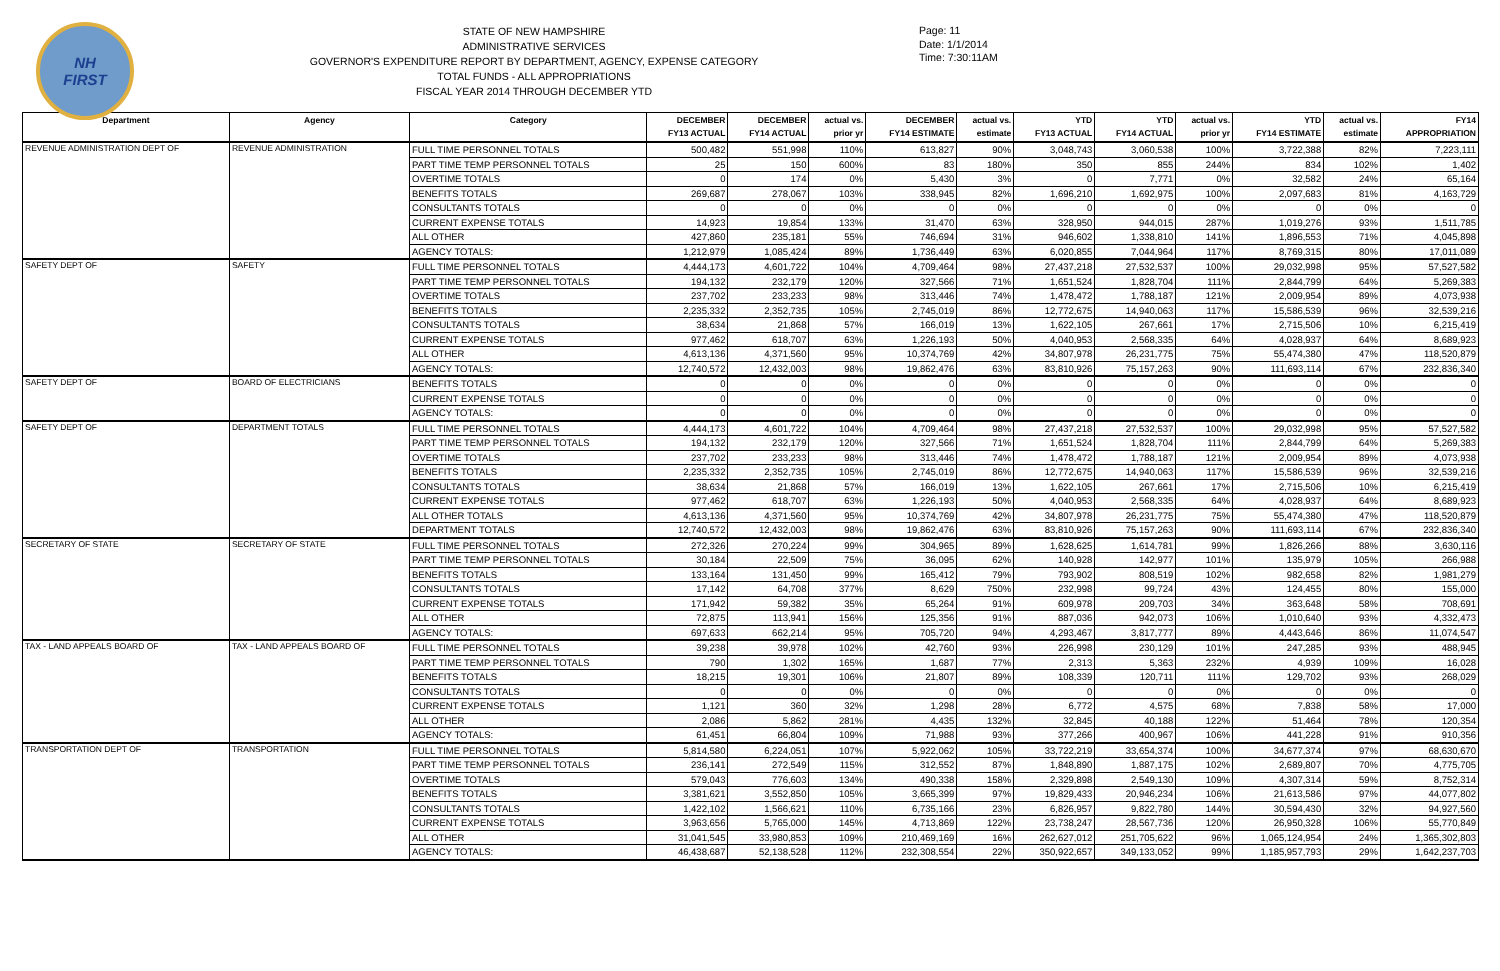NH
FIRST
STATE OF NEW HAMPSHIRE
ADMINISTRATIVE SERVICES
GOVERNOR'S EXPENDITURE REPORT BY DEPARTMENT, AGENCY, EXPENSE CATEGORY
TOTAL FUNDS - ALL APPROPRIATIONS
FISCAL YEAR 2014 THROUGH DECEMBER YTD
Page: 11
Date: 1/1/2014
Time: 7:30:11AM
| Department | Agency | Category | DECEMBER FY13 ACTUAL | DECEMBER FY14 ACTUAL | actual vs. prior yr | DECEMBER FY14 ESTIMATE | actual vs. estimate | YTD FY13 ACTUAL | YTD FY14 ACTUAL | actual vs. prior yr | YTD FY14 ESTIMATE | actual vs. estimate | FY14 APPROPRIATION |
| --- | --- | --- | --- | --- | --- | --- | --- | --- | --- | --- | --- | --- | --- |
| REVENUE ADMINISTRATION DEPT OF | REVENUE ADMINISTRATION | FULL TIME PERSONNEL TOTALS | 500,482 | 551,998 | 110% | 613,827 | 90% | 3,048,743 | 3,060,538 | 100% | 3,722,388 | 82% | 7,223,111 |
| | | PART TIME TEMP PERSONNEL TOTALS | 25 | 150 | 600% | 83 | 180% | 350 | 855 | 244% | 834 | 102% | 1,402 |
| | | OVERTIME TOTALS | 0 | 174 | 0% | 5,430 | 3% | 0 | 7,771 | 0% | 32,582 | 24% | 65,164 |
| | | BENEFITS TOTALS | 269,687 | 278,067 | 103% | 338,945 | 82% | 1,696,210 | 1,692,975 | 100% | 2,097,683 | 81% | 4,163,729 |
| | | CONSULTANTS TOTALS | 0 | 0 | 0% | 0 | 0% | 0 | 0 | 0% | 0 | 0% | 0 |
| | | CURRENT EXPENSE TOTALS | 14,923 | 19,854 | 133% | 31,470 | 63% | 328,950 | 944,015 | 287% | 1,019,276 | 93% | 1,511,785 |
| | | ALL OTHER | 427,860 | 235,181 | 55% | 746,694 | 31% | 946,602 | 1,338,810 | 141% | 1,896,553 | 71% | 4,045,898 |
| | | AGENCY TOTALS: | 1,212,979 | 1,085,424 | 89% | 1,736,449 | 63% | 6,020,855 | 7,044,964 | 117% | 8,769,315 | 80% | 17,011,089 |
| SAFETY DEPT OF | SAFETY | FULL TIME PERSONNEL TOTALS | 4,444,173 | 4,601,722 | 104% | 4,709,464 | 98% | 27,437,218 | 27,532,537 | 100% | 29,032,998 | 95% | 57,527,582 |
| | | PART TIME TEMP PERSONNEL TOTALS | 194,132 | 232,179 | 120% | 327,566 | 71% | 1,651,524 | 1,828,704 | 111% | 2,844,799 | 64% | 5,269,383 |
| | | OVERTIME TOTALS | 237,702 | 233,233 | 98% | 313,446 | 74% | 1,478,472 | 1,788,187 | 121% | 2,009,954 | 89% | 4,073,938 |
| | | BENEFITS TOTALS | 2,235,332 | 2,352,735 | 105% | 2,745,019 | 86% | 12,772,675 | 14,940,063 | 117% | 15,586,539 | 96% | 32,539,216 |
| | | CONSULTANTS TOTALS | 38,634 | 21,868 | 57% | 166,019 | 13% | 1,622,105 | 267,661 | 17% | 2,715,506 | 10% | 6,215,419 |
| | | CURRENT EXPENSE TOTALS | 977,462 | 618,707 | 63% | 1,226,193 | 50% | 4,040,953 | 2,568,335 | 64% | 4,028,937 | 64% | 8,689,923 |
| | | ALL OTHER | 4,613,136 | 4,371,560 | 95% | 10,374,769 | 42% | 34,807,978 | 26,231,775 | 75% | 55,474,380 | 47% | 118,520,879 |
| | | AGENCY TOTALS: | 12,740,572 | 12,432,003 | 98% | 19,862,476 | 63% | 83,810,926 | 75,157,263 | 90% | 111,693,114 | 67% | 232,836,340 |
| SAFETY DEPT OF | BOARD OF ELECTRICIANS | BENEFITS TOTALS | 0 | 0 | 0% | 0 | 0% | 0 | 0 | 0% | 0 | 0% | 0 |
| | | CURRENT EXPENSE TOTALS | 0 | 0 | 0% | 0 | 0% | 0 | 0 | 0% | 0 | 0% | 0 |
| | | AGENCY TOTALS: | 0 | 0 | 0% | 0 | 0% | 0 | 0 | 0% | 0 | 0% | 0 |
| SAFETY DEPT OF | DEPARTMENT TOTALS | FULL TIME PERSONNEL TOTALS | 4,444,173 | 4,601,722 | 104% | 4,709,464 | 98% | 27,437,218 | 27,532,537 | 100% | 29,032,998 | 95% | 57,527,582 |
| | | PART TIME TEMP PERSONNEL TOTALS | 194,132 | 232,179 | 120% | 327,566 | 71% | 1,651,524 | 1,828,704 | 111% | 2,844,799 | 64% | 5,269,383 |
| | | OVERTIME TOTALS | 237,702 | 233,233 | 98% | 313,446 | 74% | 1,478,472 | 1,788,187 | 121% | 2,009,954 | 89% | 4,073,938 |
| | | BENEFITS TOTALS | 2,235,332 | 2,352,735 | 105% | 2,745,019 | 86% | 12,772,675 | 14,940,063 | 117% | 15,586,539 | 96% | 32,539,216 |
| | | CONSULTANTS TOTALS | 38,634 | 21,868 | 57% | 166,019 | 13% | 1,622,105 | 267,661 | 17% | 2,715,506 | 10% | 6,215,419 |
| | | CURRENT EXPENSE TOTALS | 977,462 | 618,707 | 63% | 1,226,193 | 50% | 4,040,953 | 2,568,335 | 64% | 4,028,937 | 64% | 8,689,923 |
| | | ALL OTHER TOTALS | 4,613,136 | 4,371,560 | 95% | 10,374,769 | 42% | 34,807,978 | 26,231,775 | 75% | 55,474,380 | 47% | 118,520,879 |
| | | DEPARTMENT TOTALS | 12,740,572 | 12,432,003 | 98% | 19,862,476 | 63% | 83,810,926 | 75,157,263 | 90% | 111,693,114 | 67% | 232,836,340 |
| SECRETARY OF STATE | SECRETARY OF STATE | FULL TIME PERSONNEL TOTALS | 272,326 | 270,224 | 99% | 304,965 | 89% | 1,628,625 | 1,614,781 | 99% | 1,826,266 | 88% | 3,630,116 |
| | | PART TIME TEMP PERSONNEL TOTALS | 30,184 | 22,509 | 75% | 36,095 | 62% | 140,928 | 142,977 | 101% | 135,979 | 105% | 266,988 |
| | | BENEFITS TOTALS | 133,164 | 131,450 | 99% | 165,412 | 79% | 793,902 | 808,519 | 102% | 982,658 | 82% | 1,981,279 |
| | | CONSULTANTS TOTALS | 17,142 | 64,708 | 377% | 8,629 | 750% | 232,998 | 99,724 | 43% | 124,455 | 80% | 155,000 |
| | | CURRENT EXPENSE TOTALS | 171,942 | 59,382 | 35% | 65,264 | 91% | 609,978 | 209,703 | 34% | 363,648 | 58% | 708,691 |
| | | ALL OTHER | 72,875 | 113,941 | 156% | 125,356 | 91% | 887,036 | 942,073 | 106% | 1,010,640 | 93% | 4,332,473 |
| | | AGENCY TOTALS: | 697,633 | 662,214 | 95% | 705,720 | 94% | 4,293,467 | 3,817,777 | 89% | 4,443,646 | 86% | 11,074,547 |
| TAX - LAND APPEALS BOARD OF | TAX - LAND APPEALS BOARD OF | FULL TIME PERSONNEL TOTALS | 39,238 | 39,978 | 102% | 42,760 | 93% | 226,998 | 230,129 | 101% | 247,285 | 93% | 488,945 |
| | | PART TIME TEMP PERSONNEL TOTALS | 790 | 1,302 | 165% | 1,687 | 77% | 2,313 | 5,363 | 232% | 4,939 | 109% | 16,028 |
| | | BENEFITS TOTALS | 18,215 | 19,301 | 106% | 21,807 | 89% | 108,339 | 120,711 | 111% | 129,702 | 93% | 268,029 |
| | | CONSULTANTS TOTALS | 0 | 0 | 0% | 0 | 0% | 0 | 0 | 0% | 0 | 0% | 0 |
| | | CURRENT EXPENSE TOTALS | 1,121 | 360 | 32% | 1,298 | 28% | 6,772 | 4,575 | 68% | 7,838 | 58% | 17,000 |
| | | ALL OTHER | 2,086 | 5,862 | 281% | 4,435 | 132% | 32,845 | 40,188 | 122% | 51,464 | 78% | 120,354 |
| | | AGENCY TOTALS: | 61,451 | 66,804 | 109% | 71,988 | 93% | 377,266 | 400,967 | 106% | 441,228 | 91% | 910,356 |
| TRANSPORTATION DEPT OF | TRANSPORTATION | FULL TIME PERSONNEL TOTALS | 5,814,580 | 6,224,051 | 107% | 5,922,062 | 105% | 33,722,219 | 33,654,374 | 100% | 34,677,374 | 97% | 68,630,670 |
| | | PART TIME TEMP PERSONNEL TOTALS | 236,141 | 272,549 | 115% | 312,552 | 87% | 1,848,890 | 1,887,175 | 102% | 2,689,807 | 70% | 4,775,705 |
| | | OVERTIME TOTALS | 579,043 | 776,603 | 134% | 490,338 | 158% | 2,329,898 | 2,549,130 | 109% | 4,307,314 | 59% | 8,752,314 |
| | | BENEFITS TOTALS | 3,381,621 | 3,552,850 | 105% | 3,665,399 | 97% | 19,829,433 | 20,946,234 | 106% | 21,613,586 | 97% | 44,077,802 |
| | | CONSULTANTS TOTALS | 1,422,102 | 1,566,621 | 110% | 6,735,166 | 23% | 6,826,957 | 9,822,780 | 144% | 30,594,430 | 32% | 94,927,560 |
| | | CURRENT EXPENSE TOTALS | 3,963,656 | 5,765,000 | 145% | 4,713,869 | 122% | 23,738,247 | 28,567,736 | 120% | 26,950,328 | 106% | 55,770,849 |
| | | ALL OTHER | 31,041,545 | 33,980,853 | 109% | 210,469,169 | 16% | 262,627,012 | 251,705,622 | 96% | 1,065,124,954 | 24% | 1,365,302,803 |
| | | AGENCY TOTALS: | 46,438,687 | 52,138,528 | 112% | 232,308,554 | 22% | 350,922,657 | 349,133,052 | 99% | 1,185,957,793 | 29% | 1,642,237,703 |